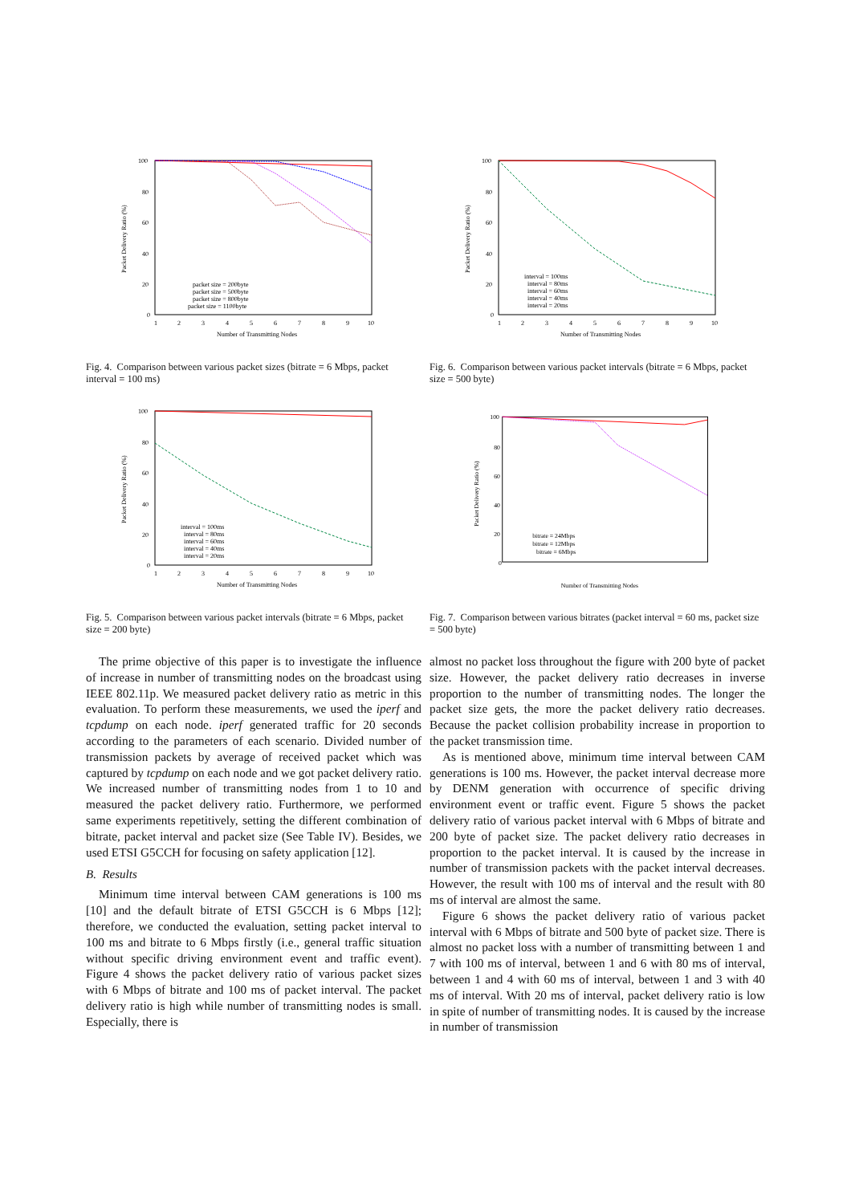100
80
60
40
20
0
1
2
3
4
5
6
7
8
9
10
Number of Transmitting Nodes
Packet Delivery Ratio (%)
packet size = 200byte
packet size = 500byte
packet size = 800byte
packet size = 1100byte
Fig. 4. Comparison between various packet sizes (bitrate = 6 Mbps, packet interval = 100 ms)
100
80
60
40
20
0
1
2
3
4
5
6
7
8
9
10
Number of Transmitting Nodes
Packet Delivery Ratio (%)
interval = 100ms
interval = 80ms
interval = 60ms
interval = 40ms
interval = 20ms
Fig. 5. Comparison between various packet intervals (bitrate = 6 Mbps, packet size = 200 byte)
The prime objective of this paper is to investigate the influence of increase in number of transmitting nodes on the broadcast using IEEE 802.11p. We measured packet delivery ratio as metric in this evaluation. To perform these measurements, we used the iperf and tcpdump on each node. iperf generated traffic for 20 seconds according to the parameters of each scenario. Divided number of transmission packets by average of received packet which was captured by tcpdump on each node and we got packet delivery ratio. We increased number of transmitting nodes from 1 to 10 and measured the packet delivery ratio. Furthermore, we performed same experiments repetitively, setting the different combination of bitrate, packet interval and packet size (See Table IV). Besides, we used ETSI G5CCH for focusing on safety application [12].
B. Results
Minimum time interval between CAM generations is 100 ms [10] and the default bitrate of ETSI G5CCH is 6 Mbps [12]; therefore, we conducted the evaluation, setting packet interval to 100 ms and bitrate to 6 Mbps firstly (i.e., general traffic situation without specific driving environment event and traffic event). Figure 4 shows the packet delivery ratio of various packet sizes with 6 Mbps of bitrate and 100 ms of packet interval. The packet delivery ratio is high while number of transmitting nodes is small. Especially, there is
100
80
60
40
20
0
1
2
3
4
5
6
7
8
9
10
Number of Transmitting Nodes
Packet Delivery Ratio (%)
interval = 100ms
interval = 80ms
interval = 60ms
interval = 40ms
interval = 20ms
Fig. 6. Comparison between various packet intervals (bitrate = 6 Mbps, packet size = 500 byte)
100
80
60
40
20
0
Number of Transmitting Nodes
Packet Delivery Ratio (%)
bitrate = 24Mbps
bitrate = 12Mbps
bitrate = 6Mbps
Fig. 7. Comparison between various bitrates (packet interval = 60 ms, packet size = 500 byte)
almost no packet loss throughout the figure with 200 byte of packet size. However, the packet delivery ratio decreases in inverse proportion to the number of transmitting nodes. The longer the packet size gets, the more the packet delivery ratio decreases. Because the packet collision probability increase in proportion to the packet transmission time.
As is mentioned above, minimum time interval between CAM generations is 100 ms. However, the packet interval decrease more by DENM generation with occurrence of specific driving environment event or traffic event. Figure 5 shows the packet delivery ratio of various packet interval with 6 Mbps of bitrate and 200 byte of packet size. The packet delivery ratio decreases in proportion to the packet interval. It is caused by the increase in number of transmission packets with the packet interval decreases. However, the result with 100 ms of interval and the result with 80 ms of interval are almost the same.
Figure 6 shows the packet delivery ratio of various packet interval with 6 Mbps of bitrate and 500 byte of packet size. There is almost no packet loss with a number of transmitting between 1 and 7 with 100 ms of interval, between 1 and 6 with 80 ms of interval, between 1 and 4 with 60 ms of interval, between 1 and 3 with 40 ms of interval. With 20 ms of interval, packet delivery ratio is low in spite of number of transmitting nodes. It is caused by the increase in number of transmission